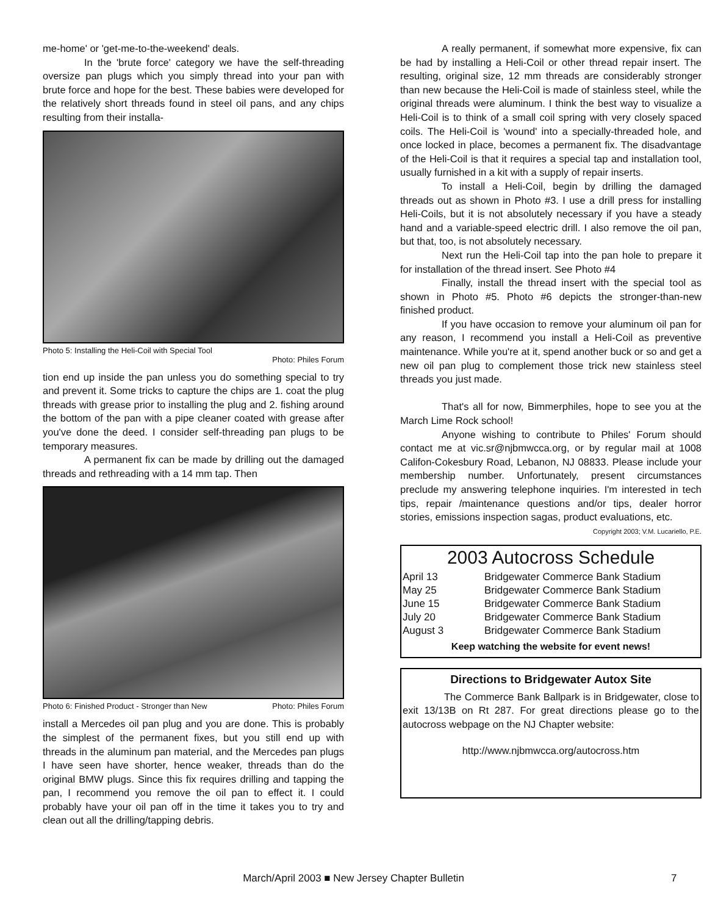me-home' or 'get-me-to-the-weekend' deals.
In the 'brute force' category we have the self-threading oversize pan plugs which you simply thread into your pan with brute force and hope for the best. These babies were developed for the relatively short threads found in steel oil pans, and any chips resulting from their installa-
Photo 5: Installing the Heli-Coil with Special Tool
Photo: Philes Forum
tion end up inside the pan unless you do something special to try and prevent it. Some tricks to capture the chips are 1. coat the plug threads with grease prior to installing the plug and 2. fishing around the bottom of the pan with a pipe cleaner coated with grease after you've done the deed. I consider self-threading pan plugs to be temporary measures.
A permanent fix can be made by drilling out the damaged threads and rethreading with a 14 mm tap. Then
Photo 6: Finished Product - Stronger than New Photo: Philes Forum
install a Mercedes oil pan plug and you are done. This is probably the simplest of the permanent fixes, but you still end up with threads in the aluminum pan material, and the Mercedes pan plugs I have seen have shorter, hence weaker, threads than do the original BMW plugs. Since this fix requires drilling and tapping the pan, I recommend you remove the oil pan to effect it. I could probably have your oil pan off in the time it takes you to try and clean out all the drilling/tapping debris.
A really permanent, if somewhat more expensive, fix can be had by installing a Heli-Coil or other thread repair insert. The resulting, original size, 12 mm threads are considerably stronger than new because the Heli-Coil is made of stainless steel, while the original threads were aluminum. I think the best way to visualize a Heli-Coil is to think of a small coil spring with very closely spaced coils. The Heli-Coil is 'wound' into a specially-threaded hole, and once locked in place, becomes a permanent fix. The disadvantage of the Heli-Coil is that it requires a special tap and installation tool, usually furnished in a kit with a supply of repair inserts.
To install a Heli-Coil, begin by drilling the damaged threads out as shown in Photo #3. I use a drill press for installing Heli-Coils, but it is not absolutely necessary if you have a steady hand and a variable-speed electric drill. I also remove the oil pan, but that, too, is not absolutely necessary.
Next run the Heli-Coil tap into the pan hole to prepare it for installation of the thread insert. See Photo #4
Finally, install the thread insert with the special tool as shown in Photo #5. Photo #6 depicts the stronger-than-new finished product.
If you have occasion to remove your aluminum oil pan for any reason, I recommend you install a Heli-Coil as preventive maintenance. While you're at it, spend another buck or so and get a new oil pan plug to complement those trick new stainless steel threads you just made.
That's all for now, Bimmerphiles, hope to see you at the March Lime Rock school!
Anyone wishing to contribute to Philes' Forum should contact me at vic.sr@njbmwcca.org, or by regular mail at 1008 Califon-Cokesbury Road, Lebanon, NJ 08833. Please include your membership number. Unfortunately, present circumstances preclude my answering telephone inquiries. I'm interested in tech tips, repair /maintenance questions and/or tips, dealer horror stories, emissions inspection sagas, product evaluations, etc.
Copyright 2003; V.M. Lucariello, P.E.
2003 Autocross Schedule
| April 13 | Bridgewater Commerce Bank Stadium |
| May 25 | Bridgewater Commerce Bank Stadium |
| June 15 | Bridgewater Commerce Bank Stadium |
| July 20 | Bridgewater Commerce Bank Stadium |
| August 3 | Bridgewater Commerce Bank Stadium |
Keep watching the website for event news!
Directions to Bridgewater Autox Site
The Commerce Bank Ballpark is in Bridgewater, close to exit 13/13B on Rt 287. For great directions please go to the autocross webpage on the NJ Chapter website:
http://www.njbmwcca.org/autocross.htm
March/April 2003 ■ New Jersey Chapter Bulletin 7